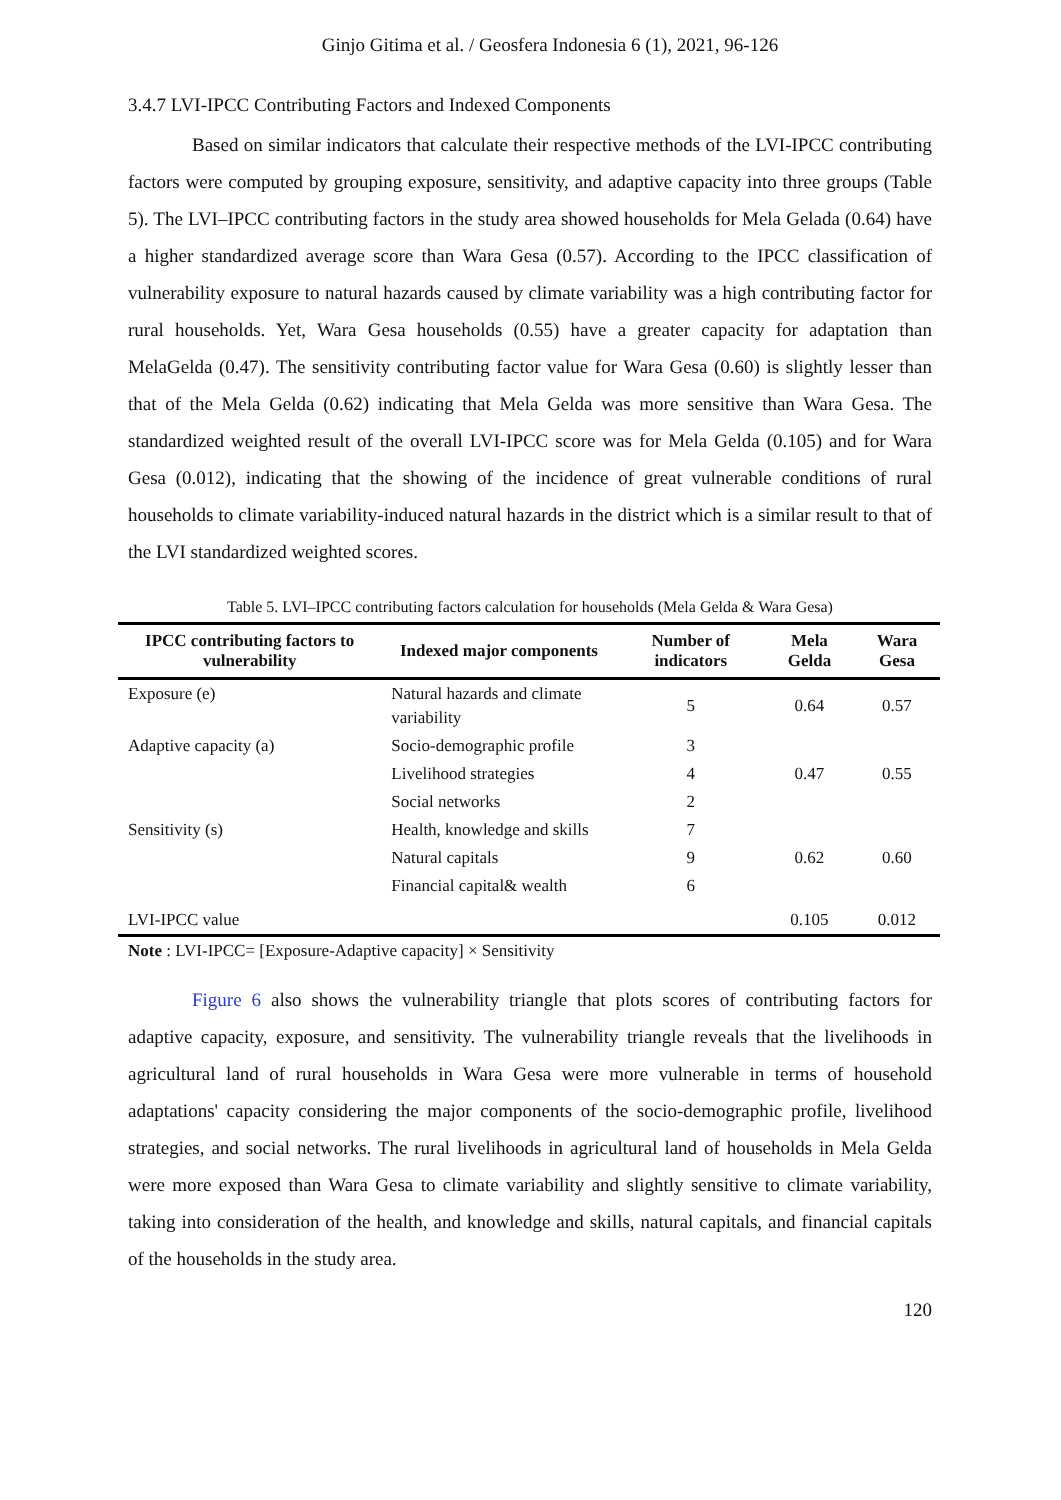Ginjo Gitima et al. / Geosfera Indonesia 6 (1), 2021, 96-126
3.4.7 LVI-IPCC Contributing Factors and Indexed Components
Based on similar indicators that calculate their respective methods of the LVI-IPCC contributing factors were computed by grouping exposure, sensitivity, and adaptive capacity into three groups (Table 5). The LVI–IPCC contributing factors in the study area showed households for Mela Gelada (0.64) have a higher standardized average score than Wara Gesa (0.57). According to the IPCC classification of vulnerability exposure to natural hazards caused by climate variability was a high contributing factor for rural households. Yet, Wara Gesa households (0.55) have a greater capacity for adaptation than MelaGelda (0.47). The sensitivity contributing factor value for Wara Gesa (0.60) is slightly lesser than that of the Mela Gelda (0.62) indicating that Mela Gelda was more sensitive than Wara Gesa. The standardized weighted result of the overall LVI-IPCC score was for Mela Gelda (0.105) and for Wara Gesa (0.012), indicating that the showing of the incidence of great vulnerable conditions of rural households to climate variability-induced natural hazards in the district which is a similar result to that of the LVI standardized weighted scores.
Table 5. LVI–IPCC contributing factors calculation for households (Mela Gelda & Wara Gesa)
| IPCC contributing factors to vulnerability | Indexed major components | Number of indicators | Mela Gelda | Wara Gesa |
| --- | --- | --- | --- | --- |
| Exposure (e) | Natural hazards and climate variability | 5 | 0.64 | 0.57 |
| Adaptive capacity (a) | Socio-demographic profile | 3 | 0.47 | 0.55 |
| | Livelihood strategies | 4 | | |
| | Social networks | 2 | | |
| Sensitivity (s) | Health, knowledge and skills | 7 | 0.62 | 0.60 |
| | Natural capitals | 9 | | |
| | Financial capital& wealth | 6 | | |
| LVI-IPCC value | | | 0.105 | 0.012 |
Note : LVI-IPCC= [Exposure-Adaptive capacity] × Sensitivity
Figure 6 also shows the vulnerability triangle that plots scores of contributing factors for adaptive capacity, exposure, and sensitivity. The vulnerability triangle reveals that the livelihoods in agricultural land of rural households in Wara Gesa were more vulnerable in terms of household adaptations' capacity considering the major components of the socio-demographic profile, livelihood strategies, and social networks. The rural livelihoods in agricultural land of households in Mela Gelda were more exposed than Wara Gesa to climate variability and slightly sensitive to climate variability, taking into consideration of the health, and knowledge and skills, natural capitals, and financial capitals of the households in the study area.
120